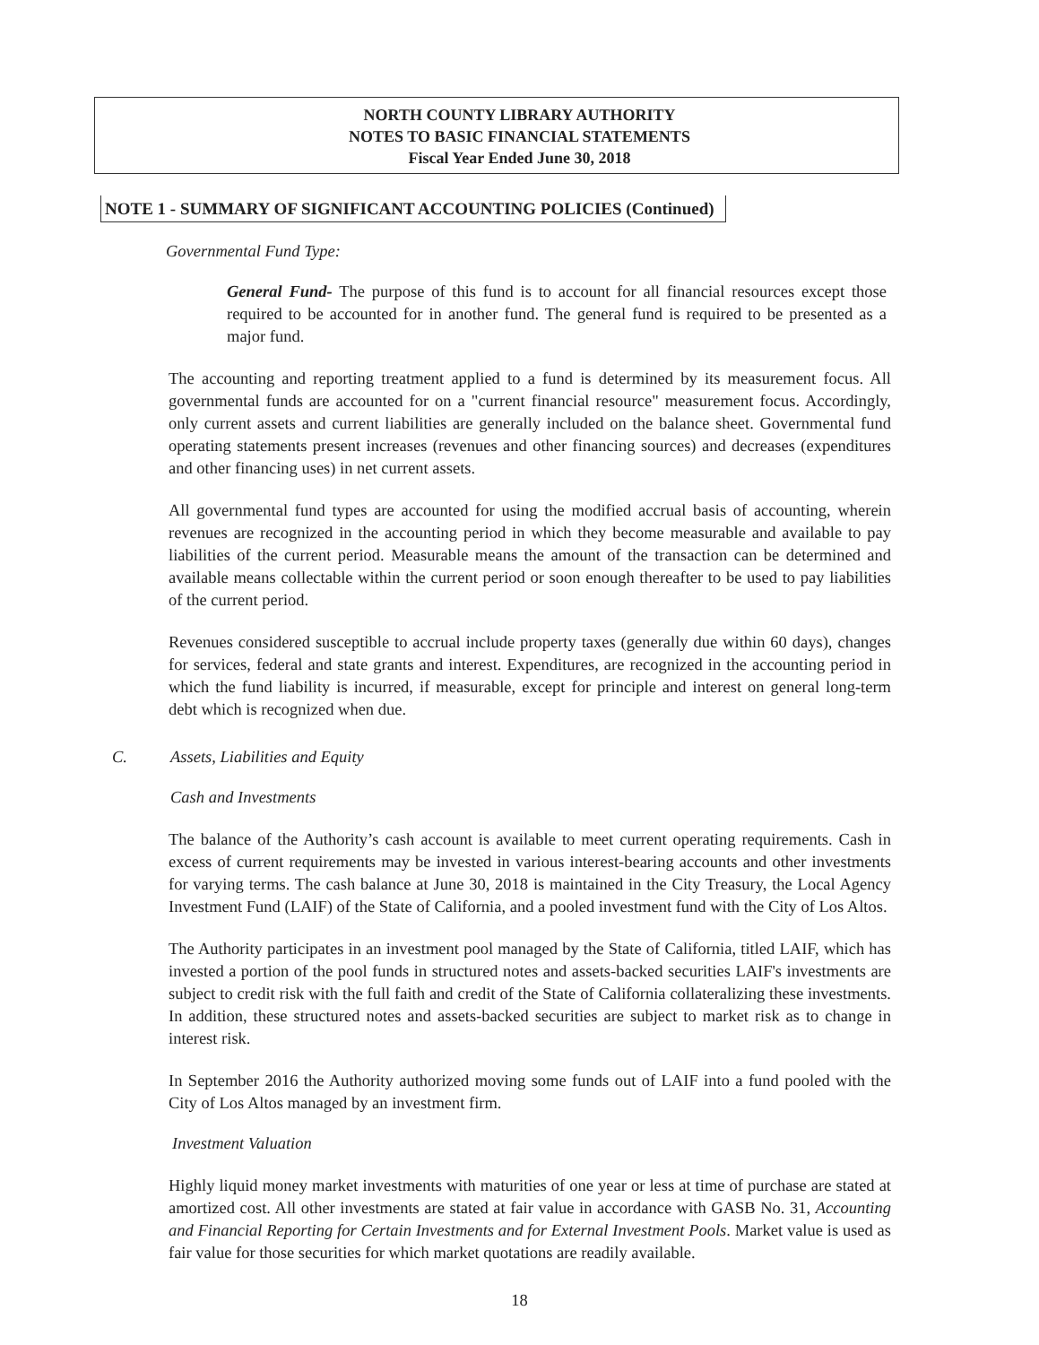NORTH COUNTY LIBRARY AUTHORITY
NOTES TO BASIC FINANCIAL STATEMENTS
Fiscal Year Ended June 30, 2018
NOTE 1 - SUMMARY OF SIGNIFICANT ACCOUNTING POLICIES (Continued)
Governmental Fund Type:
General Fund- The purpose of this fund is to account for all financial resources except those required to be accounted for in another fund. The general fund is required to be presented as a major fund.
The accounting and reporting treatment applied to a fund is determined by its measurement focus. All governmental funds are accounted for on a "current financial resource" measurement focus. Accordingly, only current assets and current liabilities are generally included on the balance sheet. Governmental fund operating statements present increases (revenues and other financing sources) and decreases (expenditures and other financing uses) in net current assets.
All governmental fund types are accounted for using the modified accrual basis of accounting, wherein revenues are recognized in the accounting period in which they become measurable and available to pay liabilities of the current period. Measurable means the amount of the transaction can be determined and available means collectable within the current period or soon enough thereafter to be used to pay liabilities of the current period.
Revenues considered susceptible to accrual include property taxes (generally due within 60 days), changes for services, federal and state grants and interest. Expenditures, are recognized in the accounting period in which the fund liability is incurred, if measurable, except for principle and interest on general long-term debt which is recognized when due.
C. Assets, Liabilities and Equity
Cash and Investments
The balance of the Authority’s cash account is available to meet current operating requirements. Cash in excess of current requirements may be invested in various interest-bearing accounts and other investments for varying terms. The cash balance at June 30, 2018 is maintained in the City Treasury, the Local Agency Investment Fund (LAIF) of the State of California, and a pooled investment fund with the City of Los Altos.
The Authority participates in an investment pool managed by the State of California, titled LAIF, which has invested a portion of the pool funds in structured notes and assets-backed securities LAIF's investments are subject to credit risk with the full faith and credit of the State of California collateralizing these investments. In addition, these structured notes and assets-backed securities are subject to market risk as to change in interest risk.
In September 2016 the Authority authorized moving some funds out of LAIF into a fund pooled with the City of Los Altos managed by an investment firm.
Investment Valuation
Highly liquid money market investments with maturities of one year or less at time of purchase are stated at amortized cost. All other investments are stated at fair value in accordance with GASB No. 31, Accounting and Financial Reporting for Certain Investments and for External Investment Pools. Market value is used as fair value for those securities for which market quotations are readily available.
18